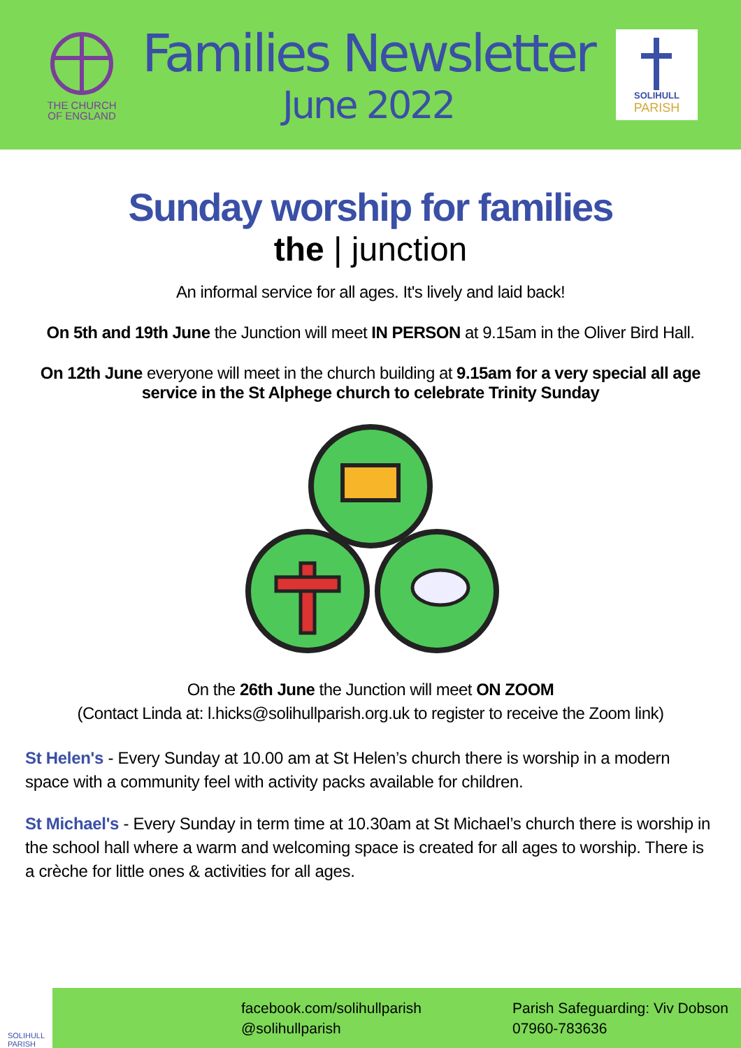THE CHURCH
OF ENGLAND
Families Newsletter
June 2022
SOLIHULL
PARISH
Sunday worship for families
the | junction
An informal service for all ages. It's lively and laid back!
On 5th and 19th June the Junction will meet IN PERSON at 9.15am in the Oliver Bird Hall.
On 12th June everyone will meet in the church building at 9.15am for a very special all age service in the St Alphege church to celebrate Trinity Sunday
On the 26th June the Junction will meet ON ZOOM
(Contact Linda at: l.hicks@solihullparish.org.uk to register to receive the Zoom link)
St Helen's - Every Sunday at 10.00 am at St Helen’s church there is worship in a modern space with a community feel with activity packs available for children.
St Michael's - Every Sunday in term time at 10.30am at St Michael’s church there is worship in the school hall where a warm and welcoming space is created for all ages to worship. There is a crèche for little ones & activities for all ages.
SOLIHULL
PARISH
facebook.com/solihullparish
@solihullparish
Parish Safeguarding: Viv Dobson
07960-783636